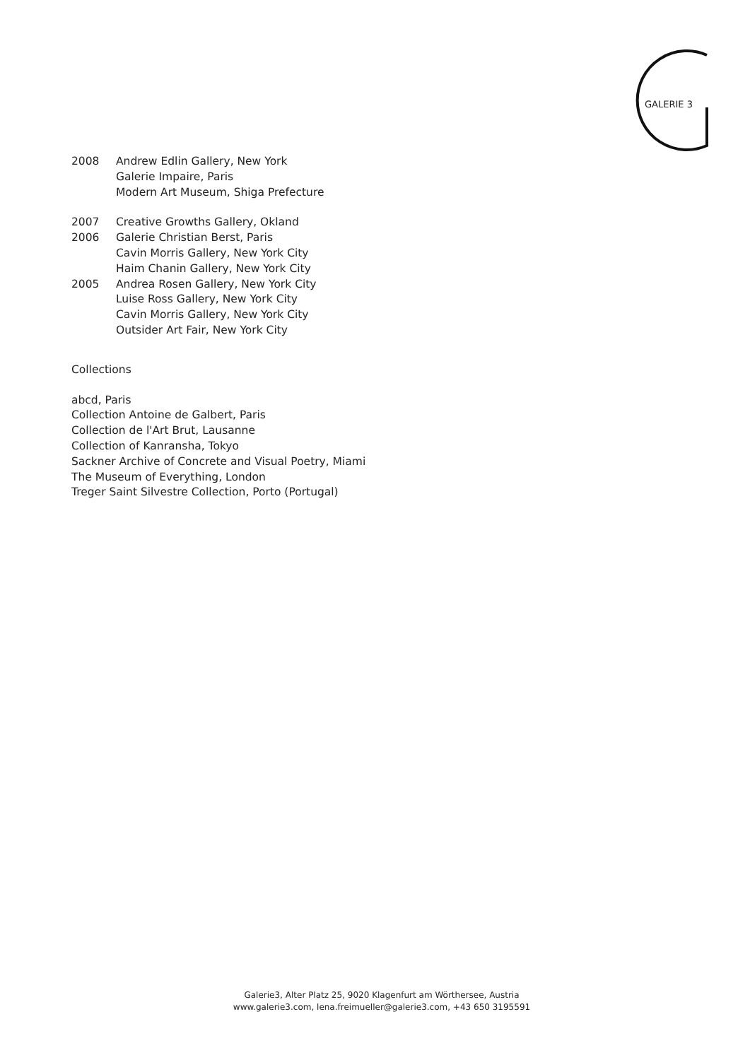GALERIE 3
2008 Andrew Edlin Gallery, New York
Galerie Impaire, Paris
Modern Art Museum, Shiga Prefecture
2007 Creative Growths Gallery, Okland
2006 Galerie Christian Berst, Paris
Cavin Morris Gallery, New York City
Haim Chanin Gallery, New York City
2005 Andrea Rosen Gallery, New York City
Luise Ross Gallery, New York City
Cavin Morris Gallery, New York City
Outsider Art Fair, New York City
Collections
abcd, Paris
Collection Antoine de Galbert, Paris
Collection de l'Art Brut, Lausanne
Collection of Kanransha, Tokyo
Sackner Archive of Concrete and Visual Poetry, Miami
The Museum of Everything, London
Treger Saint Silvestre Collection, Porto (Portugal)
Galerie3, Alter Platz 25, 9020 Klagenfurt am Wörthersee, Austria
www.galerie3.com, lena.freimueller@galerie3.com, +43 650 3195591